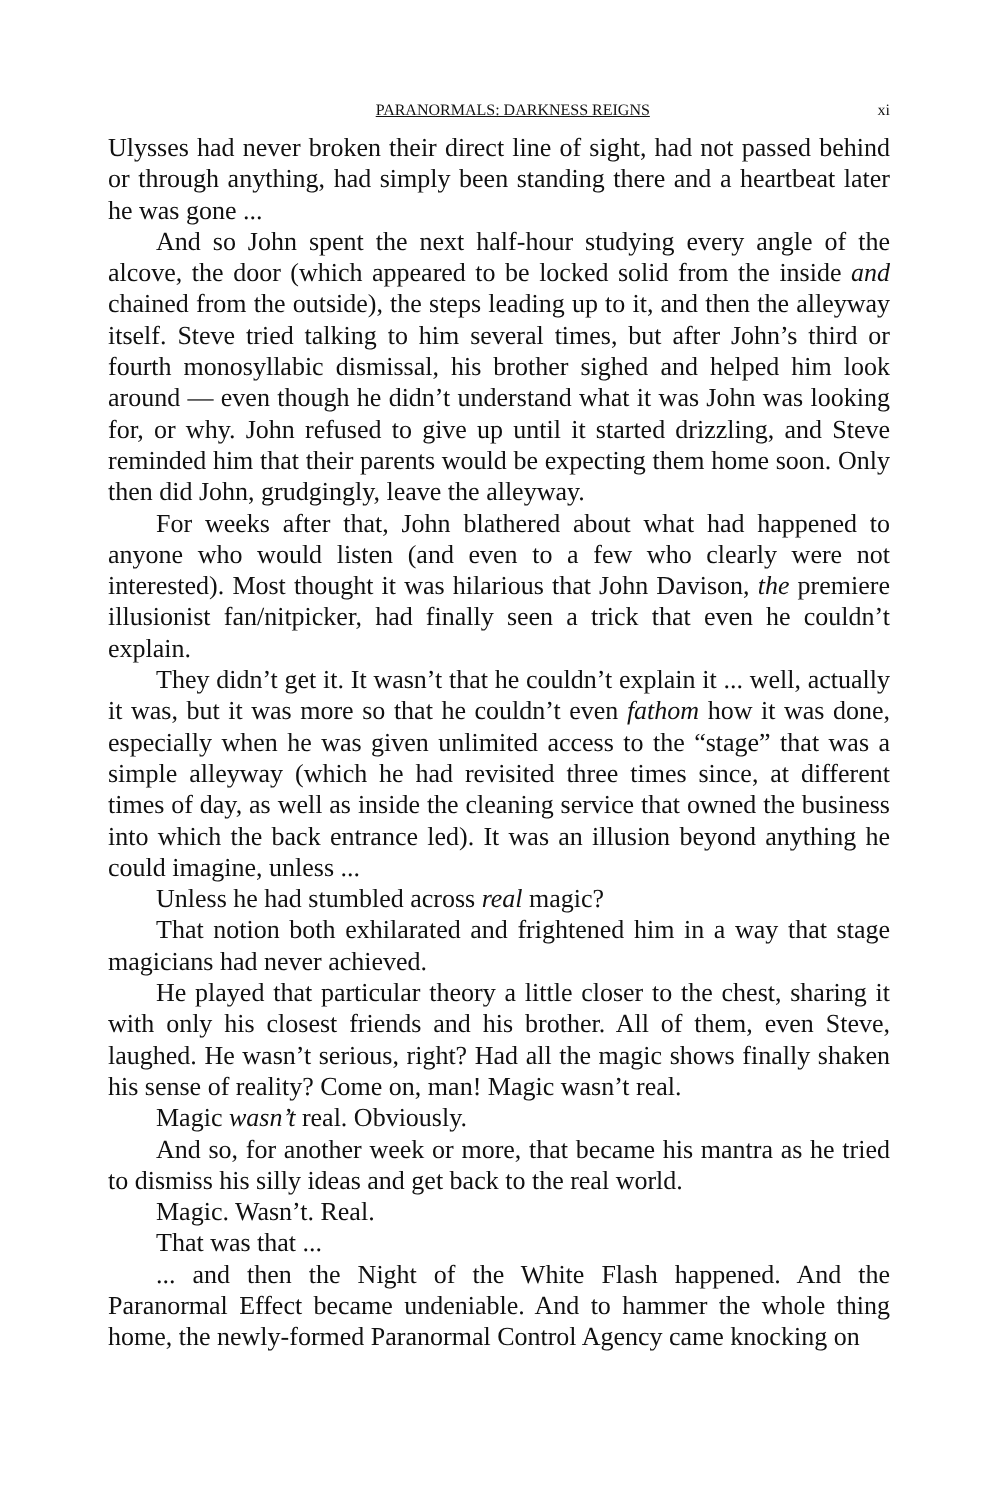PARANORMALS: DARKNESS REIGNS xi
Ulysses had never broken their direct line of sight, had not passed behind or through anything, had simply been standing there and a heartbeat later he was gone ...
And so John spent the next half-hour studying every angle of the alcove, the door (which appeared to be locked solid from the inside and chained from the outside), the steps leading up to it, and then the alleyway itself. Steve tried talking to him several times, but after John’s third or fourth monosyllabic dismissal, his brother sighed and helped him look around — even though he didn’t understand what it was John was looking for, or why. John refused to give up until it started drizzling, and Steve reminded him that their parents would be expecting them home soon. Only then did John, grudgingly, leave the alleyway.
For weeks after that, John blathered about what had happened to anyone who would listen (and even to a few who clearly were not interested). Most thought it was hilarious that John Davison, the premiere illusionist fan/nitpicker, had finally seen a trick that even he couldn’t explain.
They didn’t get it. It wasn’t that he couldn’t explain it ... well, actually it was, but it was more so that he couldn’t even fathom how it was done, especially when he was given unlimited access to the “stage” that was a simple alleyway (which he had revisited three times since, at different times of day, as well as inside the cleaning service that owned the business into which the back entrance led). It was an illusion beyond anything he could imagine, unless ...
Unless he had stumbled across real magic?
That notion both exhilarated and frightened him in a way that stage magicians had never achieved.
He played that particular theory a little closer to the chest, sharing it with only his closest friends and his brother. All of them, even Steve, laughed. He wasn’t serious, right? Had all the magic shows finally shaken his sense of reality? Come on, man! Magic wasn’t real.
Magic wasn’t real. Obviously.
And so, for another week or more, that became his mantra as he tried to dismiss his silly ideas and get back to the real world.
Magic. Wasn’t. Real.
That was that ...
... and then the Night of the White Flash happened. And the Paranormal Effect became undeniable. And to hammer the whole thing home, the newly-formed Paranormal Control Agency came knocking on